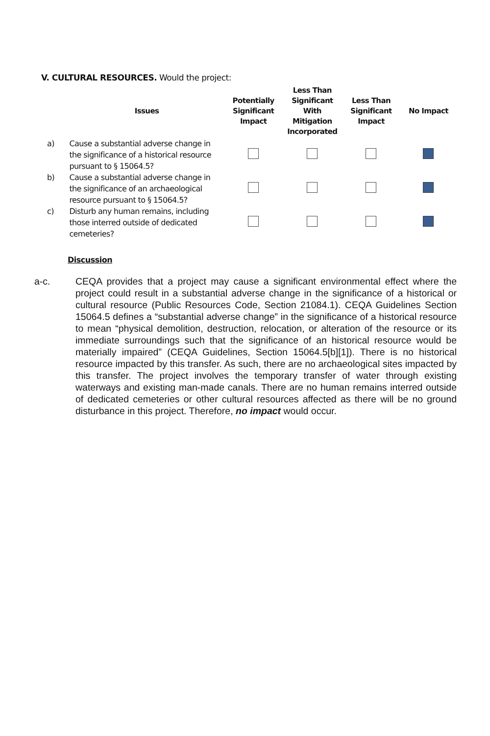V. CULTURAL RESOURCES. Would the project:
| | Issues | Potentially Significant Impact | Less Than Significant With Mitigation Incorporated | Less Than Significant Impact | No Impact |
| --- | --- | --- | --- | --- | --- |
| a) | Cause a substantial adverse change in the significance of a historical resource pursuant to § 15064.5? | | | | |
| b) | Cause a substantial adverse change in the significance of an archaeological resource pursuant to § 15064.5? | | | | |
| c) | Disturb any human remains, including those interred outside of dedicated cemeteries? | | | | |
Discussion
a-c. CEQA provides that a project may cause a significant environmental effect where the project could result in a substantial adverse change in the significance of a historical or cultural resource (Public Resources Code, Section 21084.1). CEQA Guidelines Section 15064.5 defines a “substantial adverse change” in the significance of a historical resource to mean “physical demolition, destruction, relocation, or alteration of the resource or its immediate surroundings such that the significance of an historical resource would be materially impaired” (CEQA Guidelines, Section 15064.5[b][1]). There is no historical resource impacted by this transfer. As such, there are no archaeological sites impacted by this transfer. The project involves the temporary transfer of water through existing waterways and existing man-made canals. There are no human remains interred outside of dedicated cemeteries or other cultural resources affected as there will be no ground disturbance in this project. Therefore, no impact would occur.